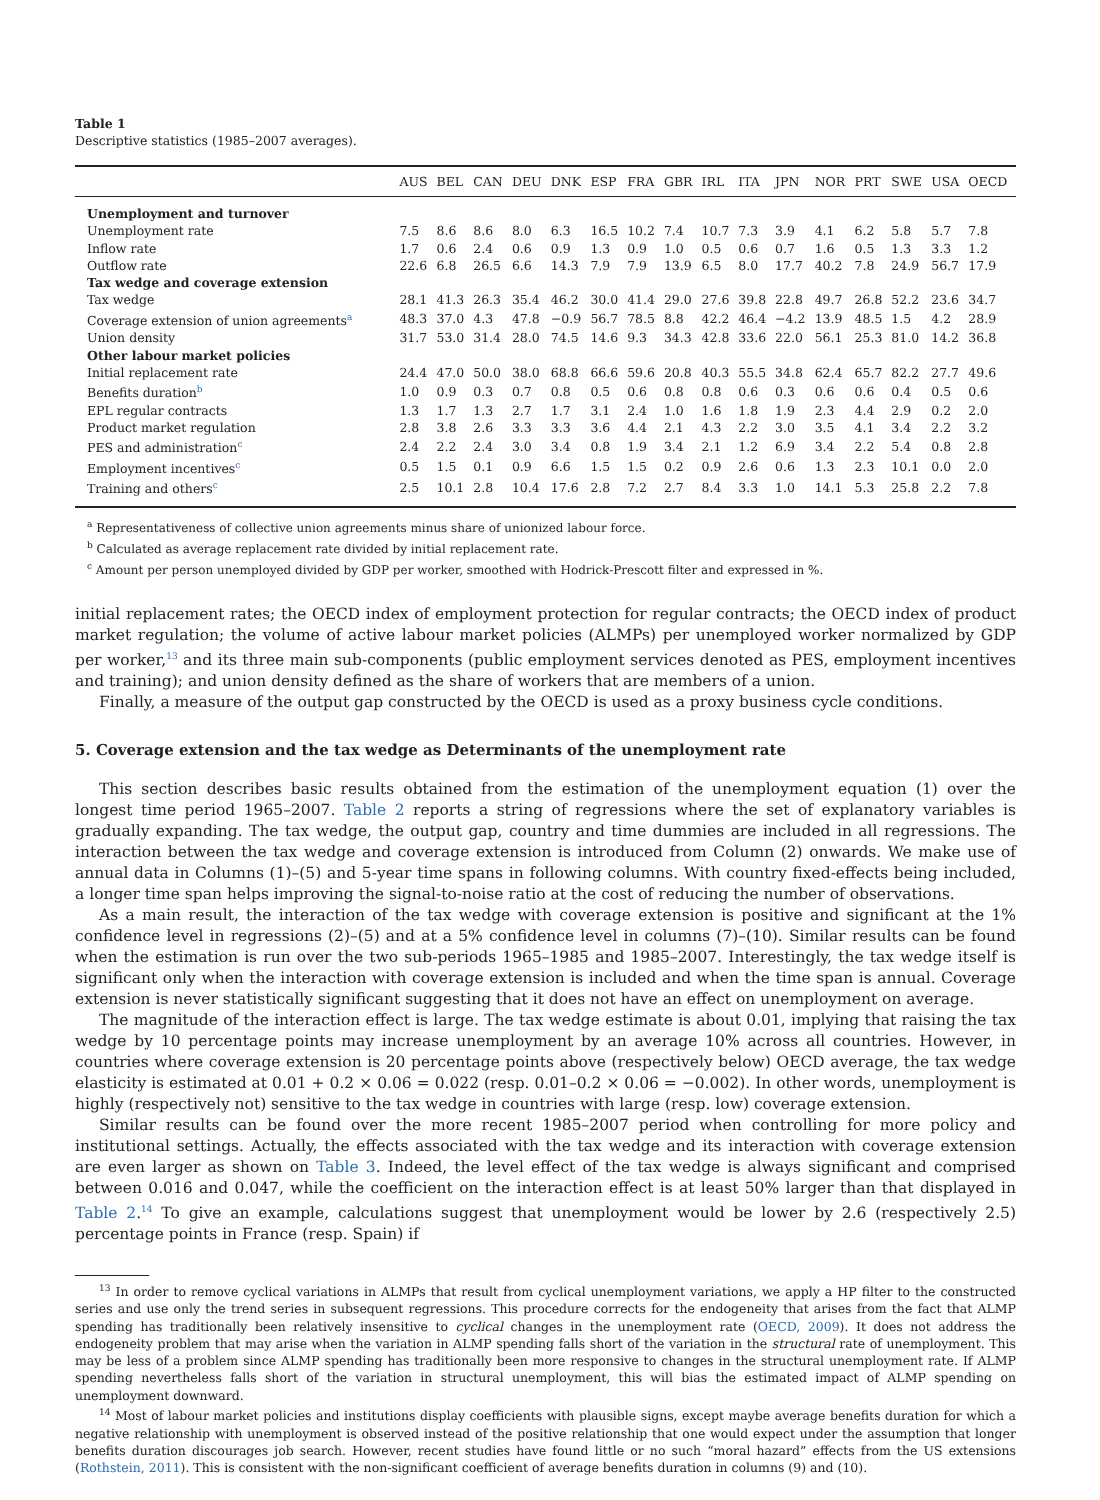Table 1
Descriptive statistics (1985–2007 averages).
| | AUS | BEL | CAN | DEU | DNK | ESP | FRA | GBR | IRL | ITA | JPN | NOR | PRT | SWE | USA | OECD |
| --- | --- | --- | --- | --- | --- | --- | --- | --- | --- | --- | --- | --- | --- | --- | --- | --- |
| Unemployment and turnover | | | | | | | | | | | | | | | | |
| Unemployment rate | 7.5 | 8.6 | 8.6 | 8.0 | 6.3 | 16.5 | 10.2 | 7.4 | 10.7 | 7.3 | 3.9 | 4.1 | 6.2 | 5.8 | 5.7 | 7.8 |
| Inflow rate | 1.7 | 0.6 | 2.4 | 0.6 | 0.9 | 1.3 | 0.9 | 1.0 | 0.5 | 0.6 | 0.7 | 1.6 | 0.5 | 1.3 | 3.3 | 1.2 |
| Outflow rate | 22.6 | 6.8 | 26.5 | 6.6 | 14.3 | 7.9 | 7.9 | 13.9 | 6.5 | 8.0 | 17.7 | 40.2 | 7.8 | 24.9 | 56.7 | 17.9 |
| Tax wedge and coverage extension | | | | | | | | | | | | | | | | |
| Tax wedge | 28.1 | 41.3 | 26.3 | 35.4 | 46.2 | 30.0 | 41.4 | 29.0 | 27.6 | 39.8 | 22.8 | 49.7 | 26.8 | 52.2 | 23.6 | 34.7 |
| Coverage extension of union agreements<sup>a</sup> | 48.3 | 37.0 | 4.3 | 47.8 | −0.9 | 56.7 | 78.5 | 8.8 | 42.2 | 46.4 | −4.2 | 13.9 | 48.5 | 1.5 | 4.2 | 28.9 |
| Union density | 31.7 | 53.0 | 31.4 | 28.0 | 74.5 | 14.6 | 9.3 | 34.3 | 42.8 | 33.6 | 22.0 | 56.1 | 25.3 | 81.0 | 14.2 | 36.8 |
| Other labour market policies | | | | | | | | | | | | | | | | |
| Initial replacement rate | 24.4 | 47.0 | 50.0 | 38.0 | 68.8 | 66.6 | 59.6 | 20.8 | 40.3 | 55.5 | 34.8 | 62.4 | 65.7 | 82.2 | 27.7 | 49.6 |
| Benefits duration<sup>b</sup> | 1.0 | 0.9 | 0.3 | 0.7 | 0.8 | 0.5 | 0.6 | 0.8 | 0.8 | 0.6 | 0.3 | 0.6 | 0.6 | 0.4 | 0.5 | 0.6 |
| EPL regular contracts | 1.3 | 1.7 | 1.3 | 2.7 | 1.7 | 3.1 | 2.4 | 1.0 | 1.6 | 1.8 | 1.9 | 2.3 | 4.4 | 2.9 | 0.2 | 2.0 |
| Product market regulation | 2.8 | 3.8 | 2.6 | 3.3 | 3.3 | 3.6 | 4.4 | 2.1 | 4.3 | 2.2 | 3.0 | 3.5 | 4.1 | 3.4 | 2.2 | 3.2 |
| PES and administration<sup>c</sup> | 2.4 | 2.2 | 2.4 | 3.0 | 3.4 | 0.8 | 1.9 | 3.4 | 2.1 | 1.2 | 6.9 | 3.4 | 2.2 | 5.4 | 0.8 | 2.8 |
| Employment incentives<sup>c</sup> | 0.5 | 1.5 | 0.1 | 0.9 | 6.6 | 1.5 | 1.5 | 0.2 | 0.9 | 2.6 | 0.6 | 1.3 | 2.3 | 10.1 | 0.0 | 2.0 |
| Training and others<sup>c</sup> | 2.5 | 10.1 | 2.8 | 10.4 | 17.6 | 2.8 | 7.2 | 2.7 | 8.4 | 3.3 | 1.0 | 14.1 | 5.3 | 25.8 | 2.2 | 7.8 |
<sup>a</sup> Representativeness of collective union agreements minus share of unionized labour force.
<sup>b</sup> Calculated as average replacement rate divided by initial replacement rate.
<sup>c</sup> Amount per person unemployed divided by GDP per worker, smoothed with Hodrick-Prescott filter and expressed in %.
initial replacement rates; the OECD index of employment protection for regular contracts; the OECD index of product market regulation; the volume of active labour market policies (ALMPs) per unemployed worker normalized by GDP per worker,<sup>13</sup> and its three main sub-components (public employment services denoted as PES, employment incentives and training); and union density defined as the share of workers that are members of a union.
Finally, a measure of the output gap constructed by the OECD is used as a proxy business cycle conditions.
5. Coverage extension and the tax wedge as Determinants of the unemployment rate
This section describes basic results obtained from the estimation of the unemployment equation (1) over the longest time period 1965–2007. Table 2 reports a string of regressions where the set of explanatory variables is gradually expanding. The tax wedge, the output gap, country and time dummies are included in all regressions. The interaction between the tax wedge and coverage extension is introduced from Column (2) onwards. We make use of annual data in Columns (1)–(5) and 5-year time spans in following columns. With country fixed-effects being included, a longer time span helps improving the signal-to-noise ratio at the cost of reducing the number of observations.
As a main result, the interaction of the tax wedge with coverage extension is positive and significant at the 1% confidence level in regressions (2)–(5) and at a 5% confidence level in columns (7)–(10). Similar results can be found when the estimation is run over the two sub-periods 1965–1985 and 1985–2007. Interestingly, the tax wedge itself is significant only when the interaction with coverage extension is included and when the time span is annual. Coverage extension is never statistically significant suggesting that it does not have an effect on unemployment on average.
The magnitude of the interaction effect is large. The tax wedge estimate is about 0.01, implying that raising the tax wedge by 10 percentage points may increase unemployment by an average 10% across all countries. However, in countries where coverage extension is 20 percentage points above (respectively below) OECD average, the tax wedge elasticity is estimated at 0.01 + 0.2 × 0.06 = 0.022 (resp. 0.01–0.2 × 0.06 = −0.002). In other words, unemployment is highly (respectively not) sensitive to the tax wedge in countries with large (resp. low) coverage extension.
Similar results can be found over the more recent 1985–2007 period when controlling for more policy and institutional settings. Actually, the effects associated with the tax wedge and its interaction with coverage extension are even larger as shown on Table 3. Indeed, the level effect of the tax wedge is always significant and comprised between 0.016 and 0.047, while the coefficient on the interaction effect is at least 50% larger than that displayed in Table 2.<sup>14</sup> To give an example, calculations suggest that unemployment would be lower by 2.6 (respectively 2.5) percentage points in France (resp. Spain) if
<sup>13</sup> In order to remove cyclical variations in ALMPs that result from cyclical unemployment variations, we apply a HP filter to the constructed series and use only the trend series in subsequent regressions. This procedure corrects for the endogeneity that arises from the fact that ALMP spending has traditionally been relatively insensitive to cyclical changes in the unemployment rate (OECD, 2009). It does not address the endogeneity problem that may arise when the variation in ALMP spending falls short of the variation in the structural rate of unemployment. This may be less of a problem since ALMP spending has traditionally been more responsive to changes in the structural unemployment rate. If ALMP spending nevertheless falls short of the variation in structural unemployment, this will bias the estimated impact of ALMP spending on unemployment downward.
<sup>14</sup> Most of labour market policies and institutions display coefficients with plausible signs, except maybe average benefits duration for which a negative relationship with unemployment is observed instead of the positive relationship that one would expect under the assumption that longer benefits duration discourages job search. However, recent studies have found little or no such “moral hazard” effects from the US extensions (Rothstein, 2011). This is consistent with the non-significant coefficient of average benefits duration in columns (9) and (10).